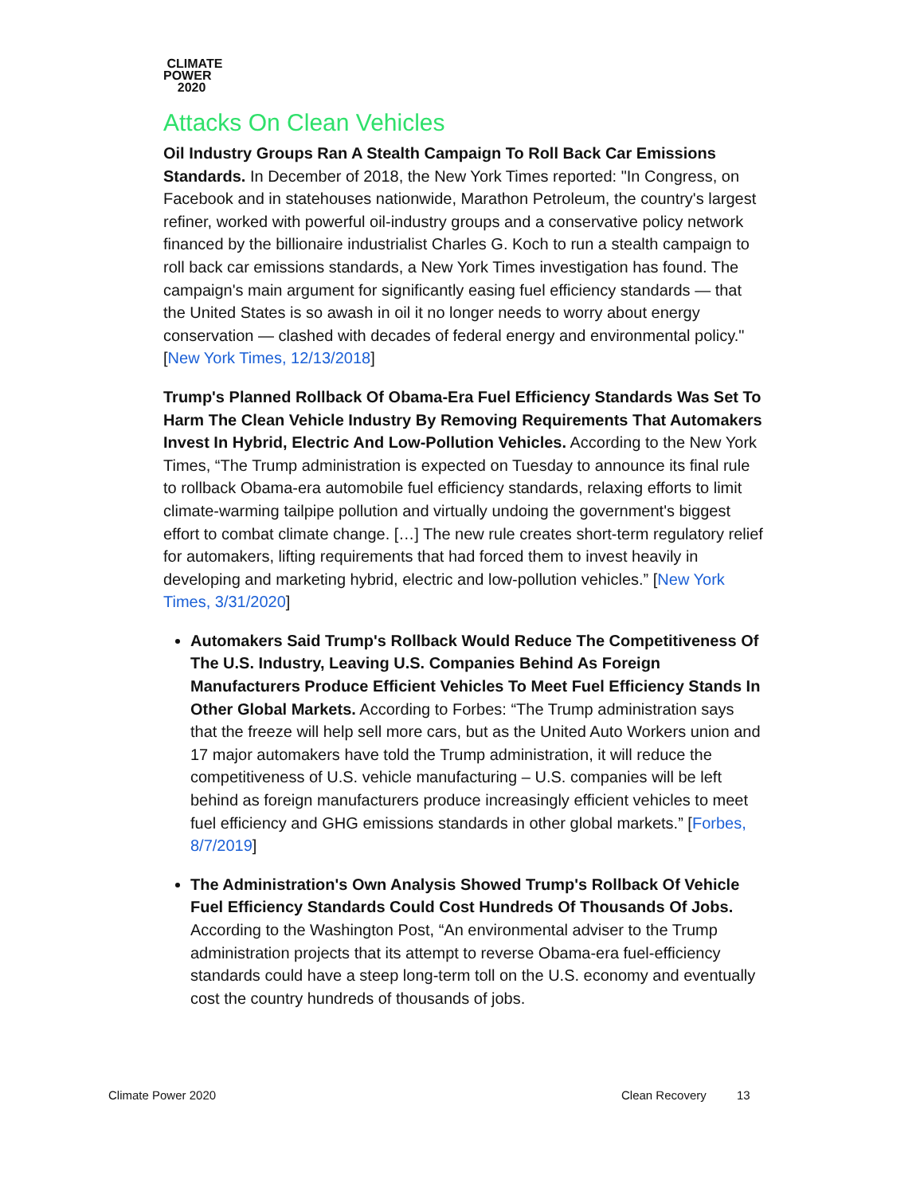CLIMATE
POWER
2020
Attacks On Clean Vehicles
Oil Industry Groups Ran A Stealth Campaign To Roll Back Car Emissions Standards. In December of 2018, the New York Times reported: "In Congress, on Facebook and in statehouses nationwide, Marathon Petroleum, the country's largest refiner, worked with powerful oil-industry groups and a conservative policy network financed by the billionaire industrialist Charles G. Koch to run a stealth campaign to roll back car emissions standards, a New York Times investigation has found. The campaign's main argument for significantly easing fuel efficiency standards — that the United States is so awash in oil it no longer needs to worry about energy conservation — clashed with decades of federal energy and environmental policy." [New York Times, 12/13/2018]
Trump's Planned Rollback Of Obama-Era Fuel Efficiency Standards Was Set To Harm The Clean Vehicle Industry By Removing Requirements That Automakers Invest In Hybrid, Electric And Low-Pollution Vehicles. According to the New York Times, “The Trump administration is expected on Tuesday to announce its final rule to rollback Obama-era automobile fuel efficiency standards, relaxing efforts to limit climate-warming tailpipe pollution and virtually undoing the government's biggest effort to combat climate change. […] The new rule creates short-term regulatory relief for automakers, lifting requirements that had forced them to invest heavily in developing and marketing hybrid, electric and low-pollution vehicles.” [New York Times, 3/31/2020]
Automakers Said Trump's Rollback Would Reduce The Competitiveness Of The U.S. Industry, Leaving U.S. Companies Behind As Foreign Manufacturers Produce Efficient Vehicles To Meet Fuel Efficiency Stands In Other Global Markets. According to Forbes: “The Trump administration says that the freeze will help sell more cars, but as the United Auto Workers union and 17 major automakers have told the Trump administration, it will reduce the competitiveness of U.S. vehicle manufacturing – U.S. companies will be left behind as foreign manufacturers produce increasingly efficient vehicles to meet fuel efficiency and GHG emissions standards in other global markets.” [Forbes, 8/7/2019]
The Administration's Own Analysis Showed Trump's Rollback Of Vehicle Fuel Efficiency Standards Could Cost Hundreds Of Thousands Of Jobs. According to the Washington Post, “An environmental adviser to the Trump administration projects that its attempt to reverse Obama-era fuel-efficiency standards could have a steep long-term toll on the U.S. economy and eventually cost the country hundreds of thousands of jobs.
Climate Power 2020 Clean Recovery 13